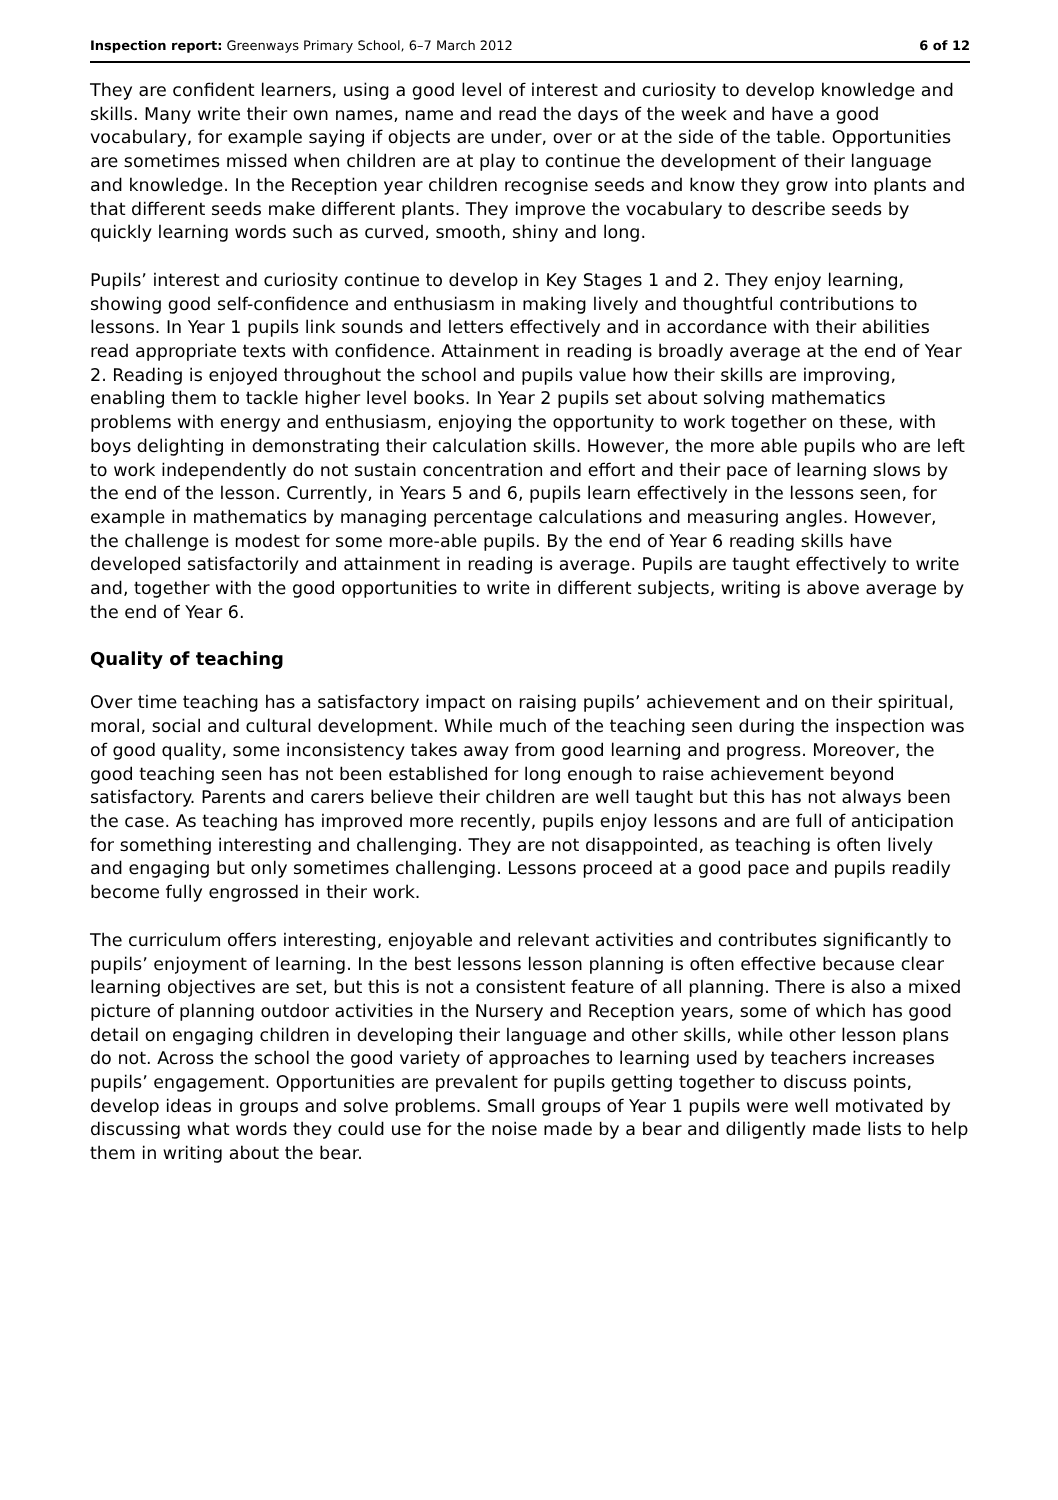Inspection report: Greenways Primary School, 6–7 March 2012 6 of 12
They are confident learners, using a good level of interest and curiosity to develop knowledge and skills. Many write their own names, name and read the days of the week and have a good vocabulary, for example saying if objects are under, over or at the side of the table. Opportunities are sometimes missed when children are at play to continue the development of their language and knowledge. In the Reception year children recognise seeds and know they grow into plants and that different seeds make different plants. They improve the vocabulary to describe seeds by quickly learning words such as curved, smooth, shiny and long.
Pupils’ interest and curiosity continue to develop in Key Stages 1 and 2. They enjoy learning, showing good self-confidence and enthusiasm in making lively and thoughtful contributions to lessons. In Year 1 pupils link sounds and letters effectively and in accordance with their abilities read appropriate texts with confidence. Attainment in reading is broadly average at the end of Year 2. Reading is enjoyed throughout the school and pupils value how their skills are improving, enabling them to tackle higher level books. In Year 2 pupils set about solving mathematics problems with energy and enthusiasm, enjoying the opportunity to work together on these, with boys delighting in demonstrating their calculation skills. However, the more able pupils who are left to work independently do not sustain concentration and effort and their pace of learning slows by the end of the lesson. Currently, in Years 5 and 6, pupils learn effectively in the lessons seen, for example in mathematics by managing percentage calculations and measuring angles. However, the challenge is modest for some more-able pupils. By the end of Year 6 reading skills have developed satisfactorily and attainment in reading is average. Pupils are taught effectively to write and, together with the good opportunities to write in different subjects, writing is above average by the end of Year 6.
Quality of teaching
Over time teaching has a satisfactory impact on raising pupils’ achievement and on their spiritual, moral, social and cultural development. While much of the teaching seen during the inspection was of good quality, some inconsistency takes away from good learning and progress. Moreover, the good teaching seen has not been established for long enough to raise achievement beyond satisfactory. Parents and carers believe their children are well taught but this has not always been the case. As teaching has improved more recently, pupils enjoy lessons and are full of anticipation for something interesting and challenging. They are not disappointed, as teaching is often lively and engaging but only sometimes challenging. Lessons proceed at a good pace and pupils readily become fully engrossed in their work.
The curriculum offers interesting, enjoyable and relevant activities and contributes significantly to pupils’ enjoyment of learning. In the best lessons lesson planning is often effective because clear learning objectives are set, but this is not a consistent feature of all planning. There is also a mixed picture of planning outdoor activities in the Nursery and Reception years, some of which has good detail on engaging children in developing their language and other skills, while other lesson plans do not. Across the school the good variety of approaches to learning used by teachers increases pupils’ engagement. Opportunities are prevalent for pupils getting together to discuss points, develop ideas in groups and solve problems. Small groups of Year 1 pupils were well motivated by discussing what words they could use for the noise made by a bear and diligently made lists to help them in writing about the bear.